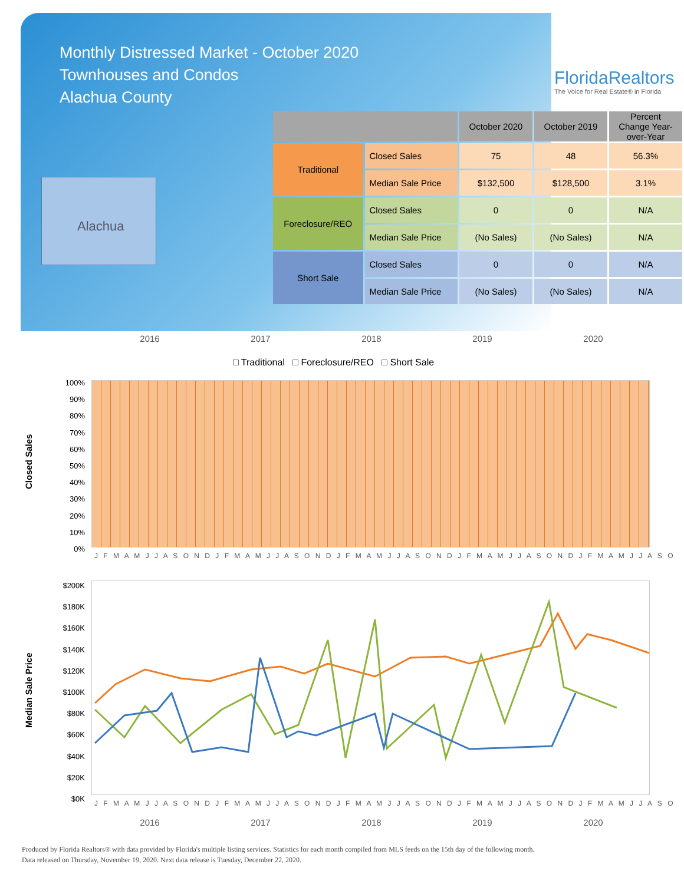Monthly Distressed Market - October 2020
Townhouses and Condos
Alachua County
FloridaRealtors
The Voice for Real Estate® in Florida
Alachua
| | | October 2020 | October 2019 | Percent Change Year-over-Year |
| --- | --- | --- | --- | --- |
| Traditional | Closed Sales | 75 | 48 | 56.3% |
| | Median Sale Price | $132,500 | $128,500 | 3.1% |
| Foreclosure/REO | Closed Sales | 0 | 0 | N/A |
| | Median Sale Price | (No Sales) | (No Sales) | N/A |
| Short Sale | Closed Sales | 0 | 0 | N/A |
| | Median Sale Price | (No Sales) | (No Sales) | N/A |
2016 2017 2018 2019 2020
□ Traditional □ Foreclosure/REO □ Short Sale
Closed Sales
100%
90%
80%
70%
60%
50%
40%
30%
20%
10%
0%
J F M A M J J A S O N D J F M A M J J A S O N D J F M A M J J A S O N D J F M A M J J A S O N D J F M A M J J A S O
Median Sale Price
$200K
$180K
$160K
$140K
$120K
$100K
$80K
$60K
$40K
$20K
$0K
J F M A M J J A S O N D J F M A M J J A S O N D J F M A M J J A S O N D J F M A M J J A S O N D J F M A M J J A S O
2016 2017 2018 2019 2020
Produced by Florida Realtors® with data provided by Florida's multiple listing services. Statistics for each month compiled from MLS feeds on the 15th day of the following month.
Data released on Thursday, November 19, 2020. Next data release is Tuesday, December 22, 2020.